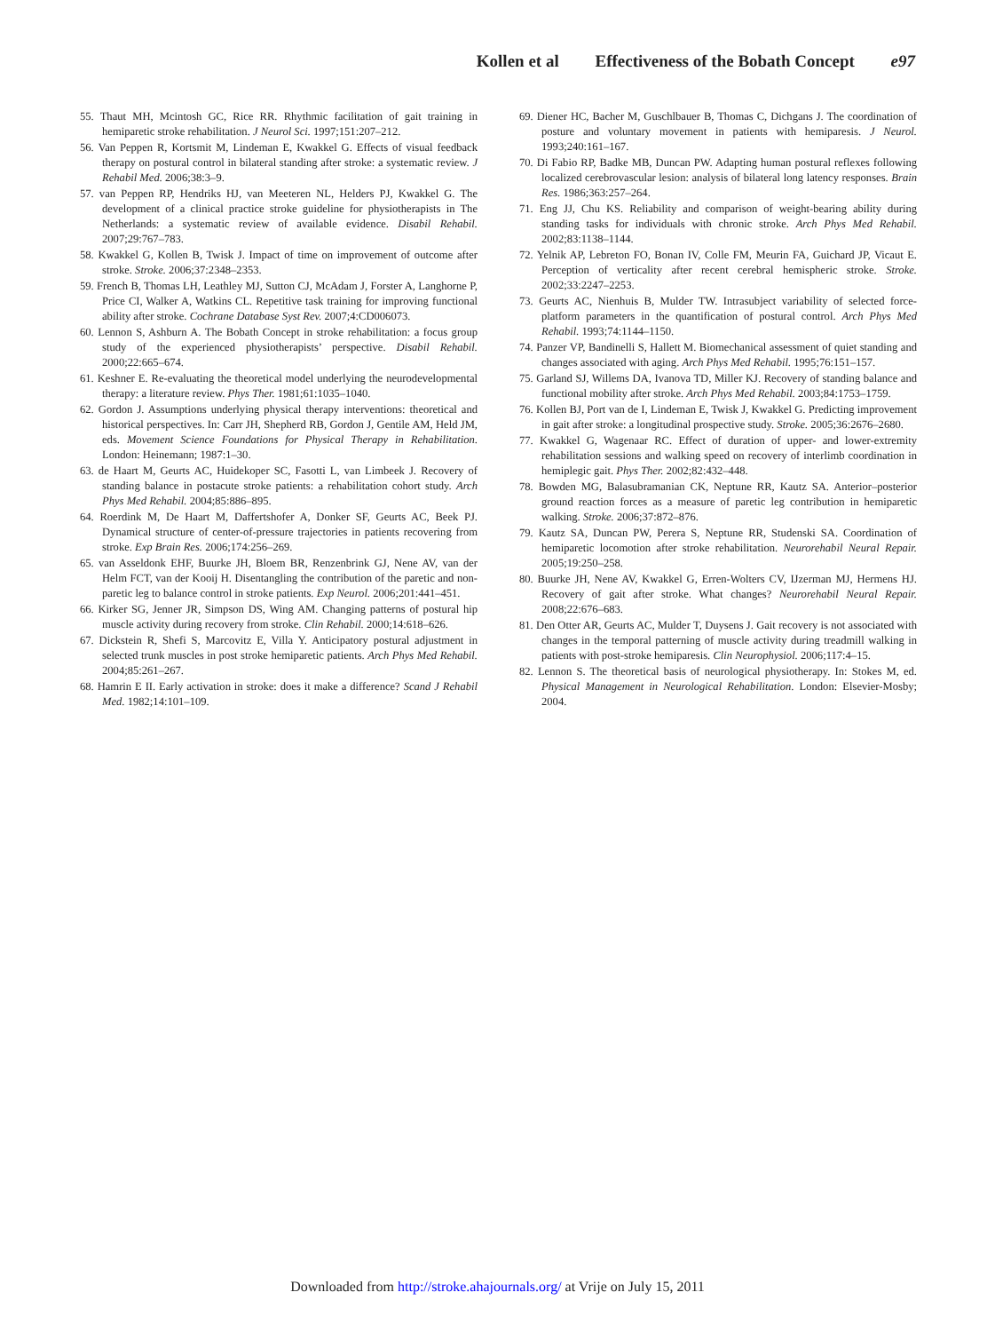Kollen et al Effectiveness of the Bobath Concept e97
55. Thaut MH, Mcintosh GC, Rice RR. Rhythmic facilitation of gait training in hemiparetic stroke rehabilitation. J Neurol Sci. 1997;151:207–212.
56. Van Peppen R, Kortsmit M, Lindeman E, Kwakkel G. Effects of visual feedback therapy on postural control in bilateral standing after stroke: a systematic review. J Rehabil Med. 2006;38:3–9.
57. van Peppen RP, Hendriks HJ, van Meeteren NL, Helders PJ, Kwakkel G. The development of a clinical practice stroke guideline for physiotherapists in The Netherlands: a systematic review of available evidence. Disabil Rehabil. 2007;29:767–783.
58. Kwakkel G, Kollen B, Twisk J. Impact of time on improvement of outcome after stroke. Stroke. 2006;37:2348–2353.
59. French B, Thomas LH, Leathley MJ, Sutton CJ, McAdam J, Forster A, Langhorne P, Price CI, Walker A, Watkins CL. Repetitive task training for improving functional ability after stroke. Cochrane Database Syst Rev. 2007;4:CD006073.
60. Lennon S, Ashburn A. The Bobath Concept in stroke rehabilitation: a focus group study of the experienced physiotherapists’ perspective. Disabil Rehabil. 2000;22:665–674.
61. Keshner E. Re-evaluating the theoretical model underlying the neurodevelopmental therapy: a literature review. Phys Ther. 1981;61:1035–1040.
62. Gordon J. Assumptions underlying physical therapy interventions: theoretical and historical perspectives. In: Carr JH, Shepherd RB, Gordon J, Gentile AM, Held JM, eds. Movement Science Foundations for Physical Therapy in Rehabilitation. London: Heinemann; 1987:1–30.
63. de Haart M, Geurts AC, Huidekoper SC, Fasotti L, van Limbeek J. Recovery of standing balance in postacute stroke patients: a rehabilitation cohort study. Arch Phys Med Rehabil. 2004;85:886–895.
64. Roerdink M, De Haart M, Daffertshofer A, Donker SF, Geurts AC, Beek PJ. Dynamical structure of center-of-pressure trajectories in patients recovering from stroke. Exp Brain Res. 2006;174:256–269.
65. van Asseldonk EHF, Buurke JH, Bloem BR, Renzenbrink GJ, Nene AV, van der Helm FCT, van der Kooij H. Disentangling the contribution of the paretic and non-paretic leg to balance control in stroke patients. Exp Neurol. 2006;201:441–451.
66. Kirker SG, Jenner JR, Simpson DS, Wing AM. Changing patterns of postural hip muscle activity during recovery from stroke. Clin Rehabil. 2000;14:618–626.
67. Dickstein R, Shefi S, Marcovitz E, Villa Y. Anticipatory postural adjustment in selected trunk muscles in post stroke hemiparetic patients. Arch Phys Med Rehabil. 2004;85:261–267.
68. Hamrin E II. Early activation in stroke: does it make a difference? Scand J Rehabil Med. 1982;14:101–109.
69. Diener HC, Bacher M, Guschlbauer B, Thomas C, Dichgans J. The coordination of posture and voluntary movement in patients with hemiparesis. J Neurol. 1993;240:161–167.
70. Di Fabio RP, Badke MB, Duncan PW. Adapting human postural reflexes following localized cerebrovascular lesion: analysis of bilateral long latency responses. Brain Res. 1986;363:257–264.
71. Eng JJ, Chu KS. Reliability and comparison of weight-bearing ability during standing tasks for individuals with chronic stroke. Arch Phys Med Rehabil. 2002;83:1138–1144.
72. Yelnik AP, Lebreton FO, Bonan IV, Colle FM, Meurin FA, Guichard JP, Vicaut E. Perception of verticality after recent cerebral hemispheric stroke. Stroke. 2002;33:2247–2253.
73. Geurts AC, Nienhuis B, Mulder TW. Intrasubject variability of selected force-platform parameters in the quantification of postural control. Arch Phys Med Rehabil. 1993;74:1144–1150.
74. Panzer VP, Bandinelli S, Hallett M. Biomechanical assessment of quiet standing and changes associated with aging. Arch Phys Med Rehabil. 1995;76:151–157.
75. Garland SJ, Willems DA, Ivanova TD, Miller KJ. Recovery of standing balance and functional mobility after stroke. Arch Phys Med Rehabil. 2003;84:1753–1759.
76. Kollen BJ, Port van de I, Lindeman E, Twisk J, Kwakkel G. Predicting improvement in gait after stroke: a longitudinal prospective study. Stroke. 2005;36:2676–2680.
77. Kwakkel G, Wagenaar RC. Effect of duration of upper- and lower-extremity rehabilitation sessions and walking speed on recovery of interlimb coordination in hemiplegic gait. Phys Ther. 2002;82:432–448.
78. Bowden MG, Balasubramanian CK, Neptune RR, Kautz SA. Anterior–posterior ground reaction forces as a measure of paretic leg contribution in hemiparetic walking. Stroke. 2006;37:872–876.
79. Kautz SA, Duncan PW, Perera S, Neptune RR, Studenski SA. Coordination of hemiparetic locomotion after stroke rehabilitation. Neurorehabil Neural Repair. 2005;19:250–258.
80. Buurke JH, Nene AV, Kwakkel G, Erren-Wolters CV, IJzerman MJ, Hermens HJ. Recovery of gait after stroke. What changes? Neurorehabil Neural Repair. 2008;22:676–683.
81. Den Otter AR, Geurts AC, Mulder T, Duysens J. Gait recovery is not associated with changes in the temporal patterning of muscle activity during treadmill walking in patients with post-stroke hemiparesis. Clin Neurophysiol. 2006;117:4–15.
82. Lennon S. The theoretical basis of neurological physiotherapy. In: Stokes M, ed. Physical Management in Neurological Rehabilitation. London: Elsevier-Mosby; 2004.
Downloaded from http://stroke.ahajournals.org/ at Vrije on July 15, 2011